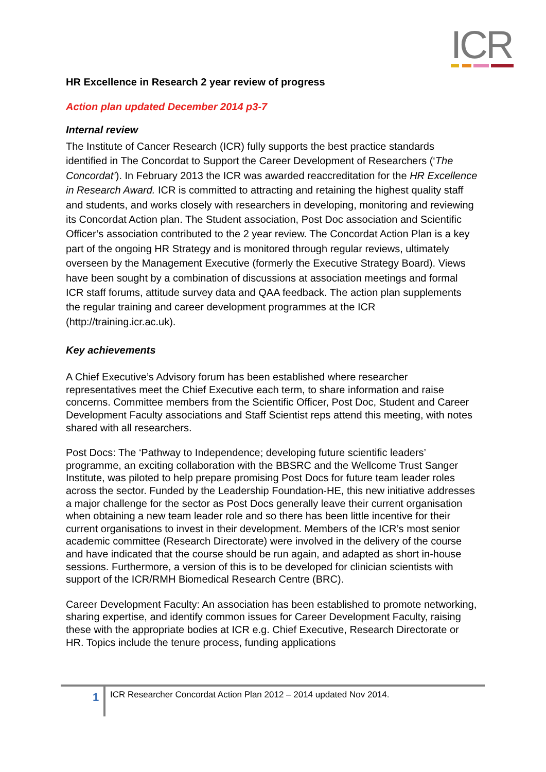ICR
HR Excellence in Research 2 year review of progress
Action plan updated December 2014 p3-7
Internal review
The Institute of Cancer Research (ICR) fully supports the best practice standards identified in The Concordat to Support the Career Development of Researchers (‘The Concordat’). In February 2013 the ICR was awarded reaccreditation for the HR Excellence in Research Award. ICR is committed to attracting and retaining the highest quality staff and students, and works closely with researchers in developing, monitoring and reviewing its Concordat Action plan. The Student association, Post Doc association and Scientific Officer’s association contributed to the 2 year review. The Concordat Action Plan is a key part of the ongoing HR Strategy and is monitored through regular reviews, ultimately overseen by the Management Executive (formerly the Executive Strategy Board). Views have been sought by a combination of discussions at association meetings and formal ICR staff forums, attitude survey data and QAA feedback. The action plan supplements the regular training and career development programmes at the ICR (http://training.icr.ac.uk).
Key achievements
A Chief Executive’s Advisory forum has been established where researcher representatives meet the Chief Executive each term, to share information and raise concerns. Committee members from the Scientific Officer, Post Doc, Student and Career Development Faculty associations and Staff Scientist reps attend this meeting, with notes shared with all researchers.
Post Docs: The ‘Pathway to Independence; developing future scientific leaders’ programme, an exciting collaboration with the BBSRC and the Wellcome Trust Sanger Institute, was piloted to help prepare promising Post Docs for future team leader roles across the sector. Funded by the Leadership Foundation-HE, this new initiative addresses a major challenge for the sector as Post Docs generally leave their current organisation when obtaining a new team leader role and so there has been little incentive for their current organisations to invest in their development. Members of the ICR’s most senior academic committee (Research Directorate) were involved in the delivery of the course and have indicated that the course should be run again, and adapted as short in-house sessions. Furthermore, a version of this is to be developed for clinician scientists with support of the ICR/RMH Biomedical Research Centre (BRC).
Career Development Faculty: An association has been established to promote networking, sharing expertise, and identify common issues for Career Development Faculty, raising these with the appropriate bodies at ICR e.g. Chief Executive, Research Directorate or HR. Topics include the tenure process, funding applications
1
ICR Researcher Concordat Action Plan 2012 – 2014 updated Nov 2014.